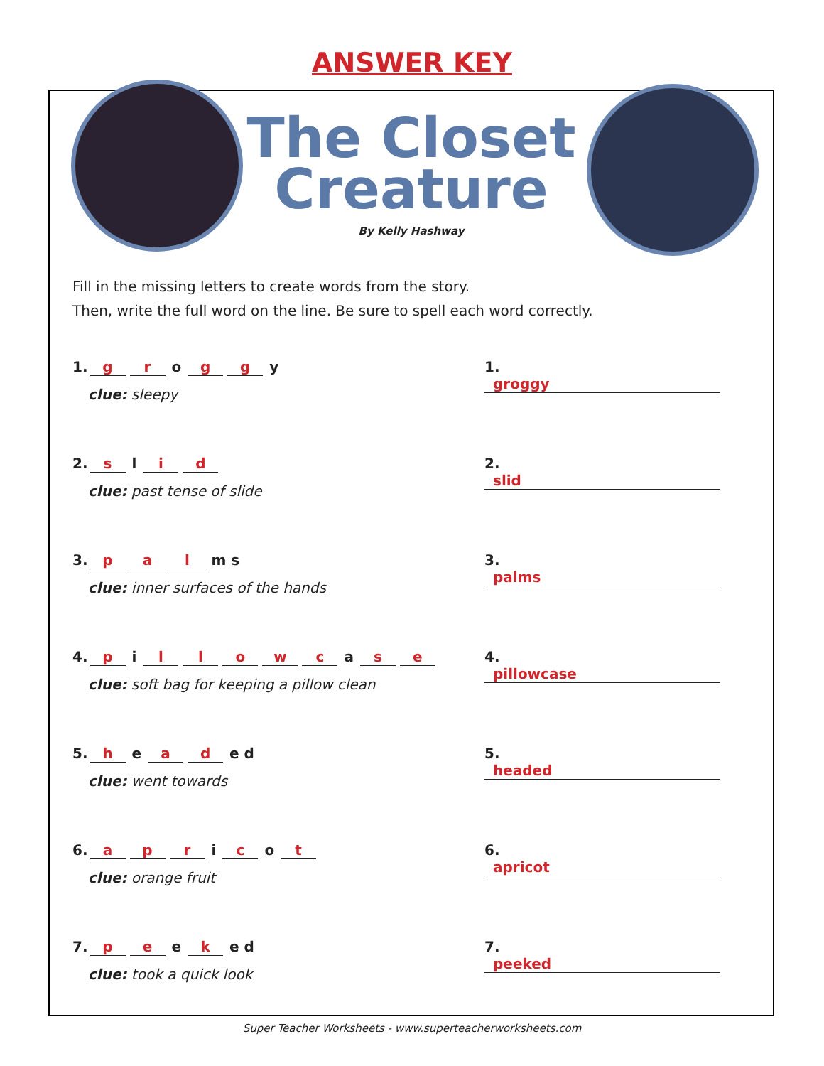ANSWER KEY
The Closet
Creature
By Kelly Hashway
Fill in the missing letters to create words from the story.
Then, write the full word on the line. Be sure to spell each word correctly.
1. g r o g g y
clue: sleepy
1. groggy
2. s l i d
clue: past tense of slide
2. slid
3. p a l m s
clue: inner surfaces of the hands
3. palms
4. p i llowc a s e
clue: soft bag for keeping a pillow clean
4. pillowcase
5. h e a d e d
clue: went towards
5. headed
6. a p r i c o t
clue: orange fruit
6. apricot
7. p e e k e d
clue: took a quick look
7. peeked
Super Teacher Worksheets - www.superteacherworksheets.com